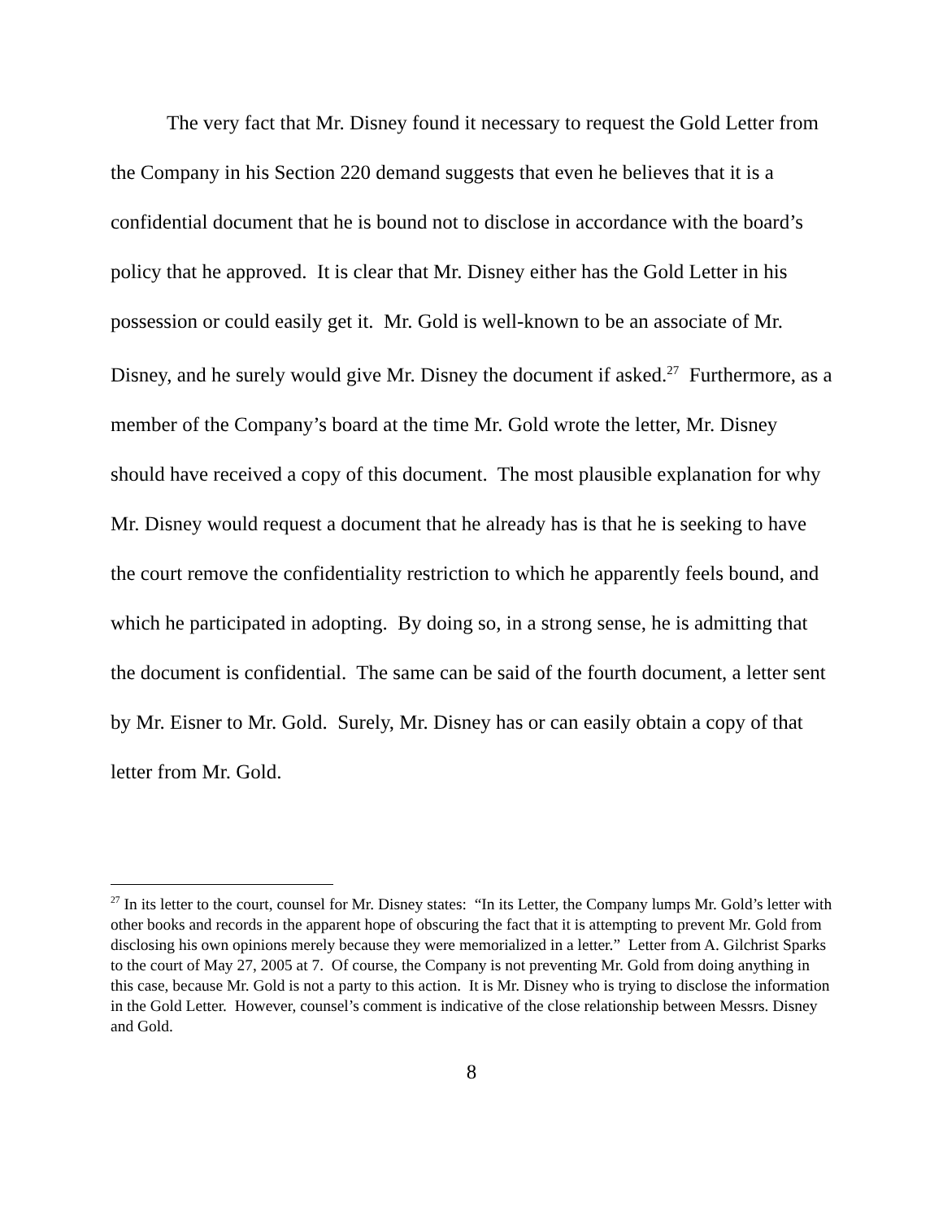The very fact that Mr. Disney found it necessary to request the Gold Letter from the Company in his Section 220 demand suggests that even he believes that it is a confidential document that he is bound not to disclose in accordance with the board’s policy that he approved. It is clear that Mr. Disney either has the Gold Letter in his possession or could easily get it. Mr. Gold is well-known to be an associate of Mr. Disney, and he surely would give Mr. Disney the document if asked.<sup>27</sup> Furthermore, as a member of the Company’s board at the time Mr. Gold wrote the letter, Mr. Disney should have received a copy of this document. The most plausible explanation for why Mr. Disney would request a document that he already has is that he is seeking to have the court remove the confidentiality restriction to which he apparently feels bound, and which he participated in adopting. By doing so, in a strong sense, he is admitting that the document is confidential. The same can be said of the fourth document, a letter sent by Mr. Eisner to Mr. Gold. Surely, Mr. Disney has or can easily obtain a copy of that letter from Mr. Gold.
<sup>27</sup> In its letter to the court, counsel for Mr. Disney states: “In its Letter, the Company lumps Mr. Gold’s letter with other books and records in the apparent hope of obscuring the fact that it is attempting to prevent Mr. Gold from disclosing his own opinions merely because they were memorialized in a letter.” Letter from A. Gilchrist Sparks to the court of May 27, 2005 at 7. Of course, the Company is not preventing Mr. Gold from doing anything in this case, because Mr. Gold is not a party to this action. It is Mr. Disney who is trying to disclose the information in the Gold Letter. However, counsel’s comment is indicative of the close relationship between Messrs. Disney and Gold.
8